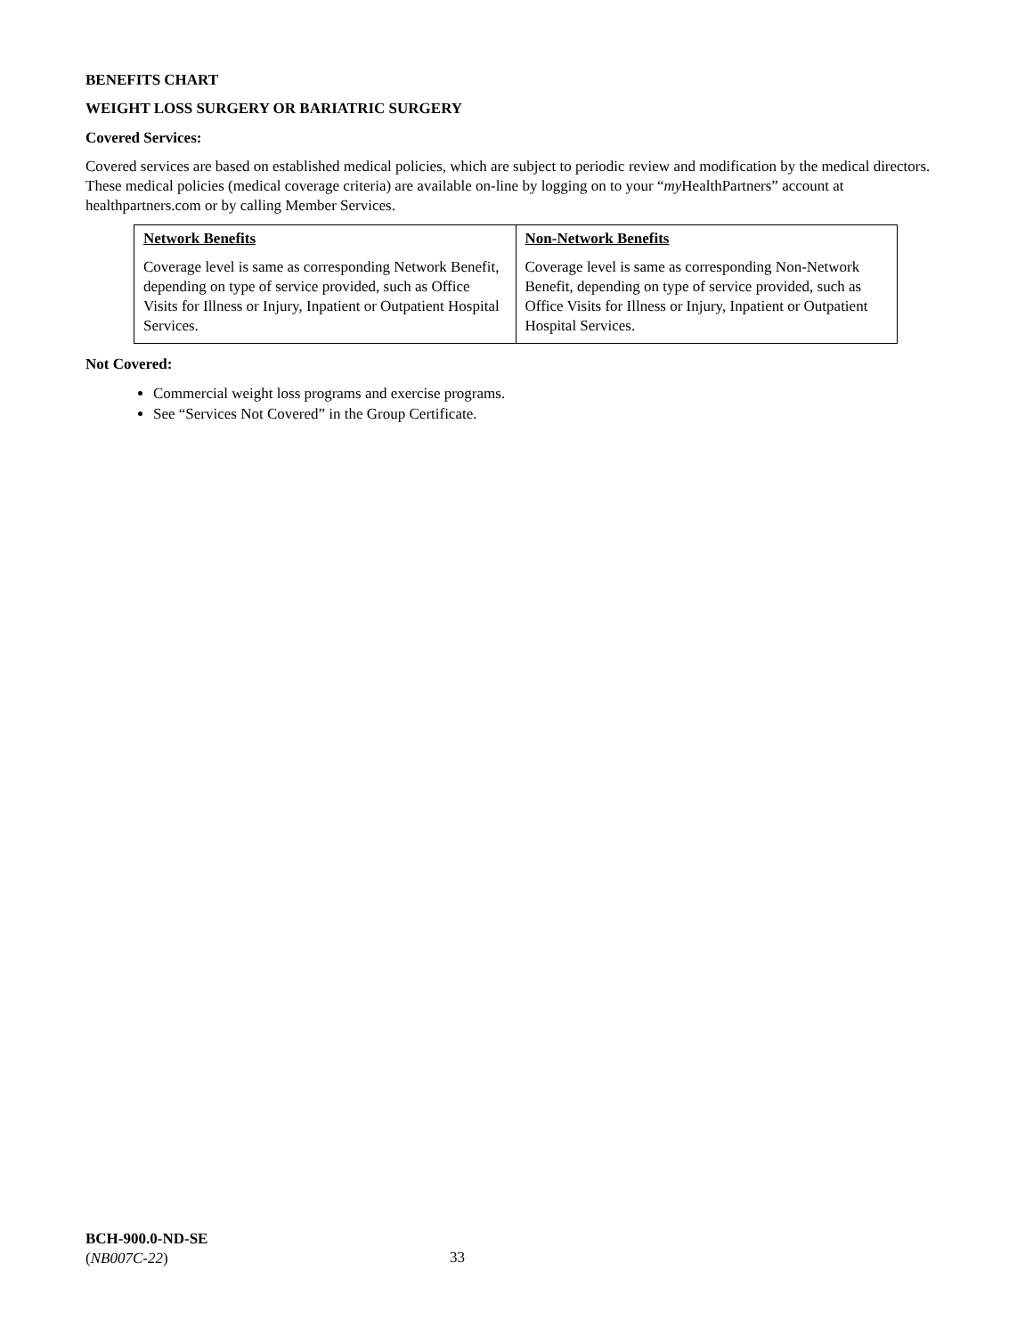BENEFITS CHART
WEIGHT LOSS SURGERY OR BARIATRIC SURGERY
Covered Services:
Covered services are based on established medical policies, which are subject to periodic review and modification by the medical directors. These medical policies (medical coverage criteria) are available on-line by logging on to your “my HealthPartners” account at healthpartners.com or by calling Member Services.
| Network Benefits Coverage level is same as corresponding Network Benefit, depending on type of service provided, such as Office Visits for Illness or Injury, Inpatient or Outpatient Hospital Services. | Non-Network Benefits Coverage level is same as corresponding Non-Network Benefit, depending on type of service provided, such as Office Visits for Illness or Injury, Inpatient or Outpatient Hospital Services. |
Not Covered:
Commercial weight loss programs and exercise programs.
See “Services Not Covered” in the Group Certificate.
BCH-900.0-ND-SE
(NB007C-22)
33